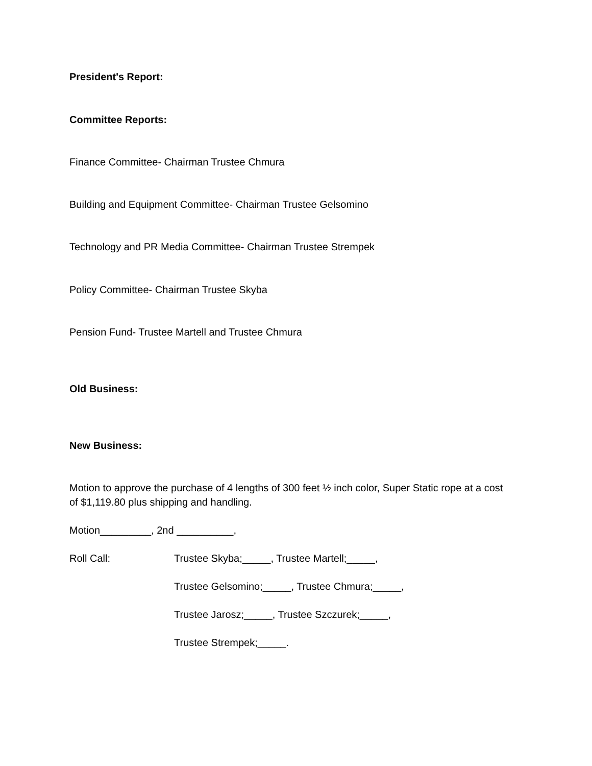President's Report:
Committee Reports:
Finance Committee- Chairman Trustee Chmura
Building and Equipment Committee- Chairman Trustee Gelsomino
Technology and PR Media Committee- Chairman Trustee Strempek
Policy Committee- Chairman Trustee Skyba
Pension Fund- Trustee Martell and Trustee Chmura
Old Business:
New Business:
Motion to approve the purchase of 4 lengths of 300 feet ½ inch color, Super Static rope at a cost of $1,119.80 plus shipping and handling.
Motion_________, 2nd __________,
Roll Call: Trustee Skyba;_____, Trustee Martell;_____,
Trustee Gelsomino;_____, Trustee Chmura;_____,
Trustee Jarosz;_____, Trustee Szczurek;_____,
Trustee Strempek;_____.